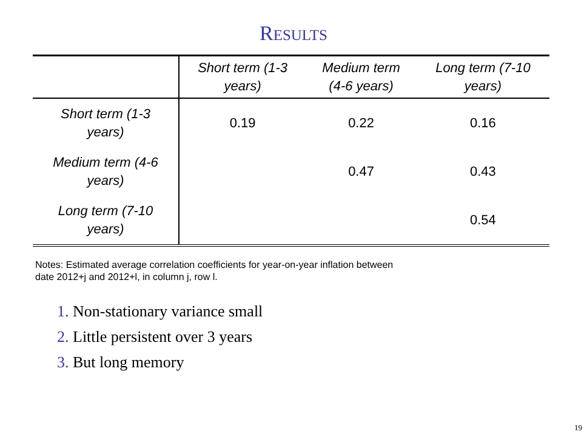RESULTS
| | Short term (1-3 years) | Medium term (4-6 years) | Long term (7-10 years) |
| --- | --- | --- | --- |
| Short term (1-3 years) | 0.19 | 0.22 | 0.16 |
| Medium term (4-6 years) | | 0.47 | 0.43 |
| Long term (7-10 years) | | | 0.54 |
Notes: Estimated average correlation coefficients for year-on-year inflation between
date 2012+j and 2012+l, in column j, row l.
1. Non-stationary variance small
2. Little persistent over 3 years
3. But long memory
19